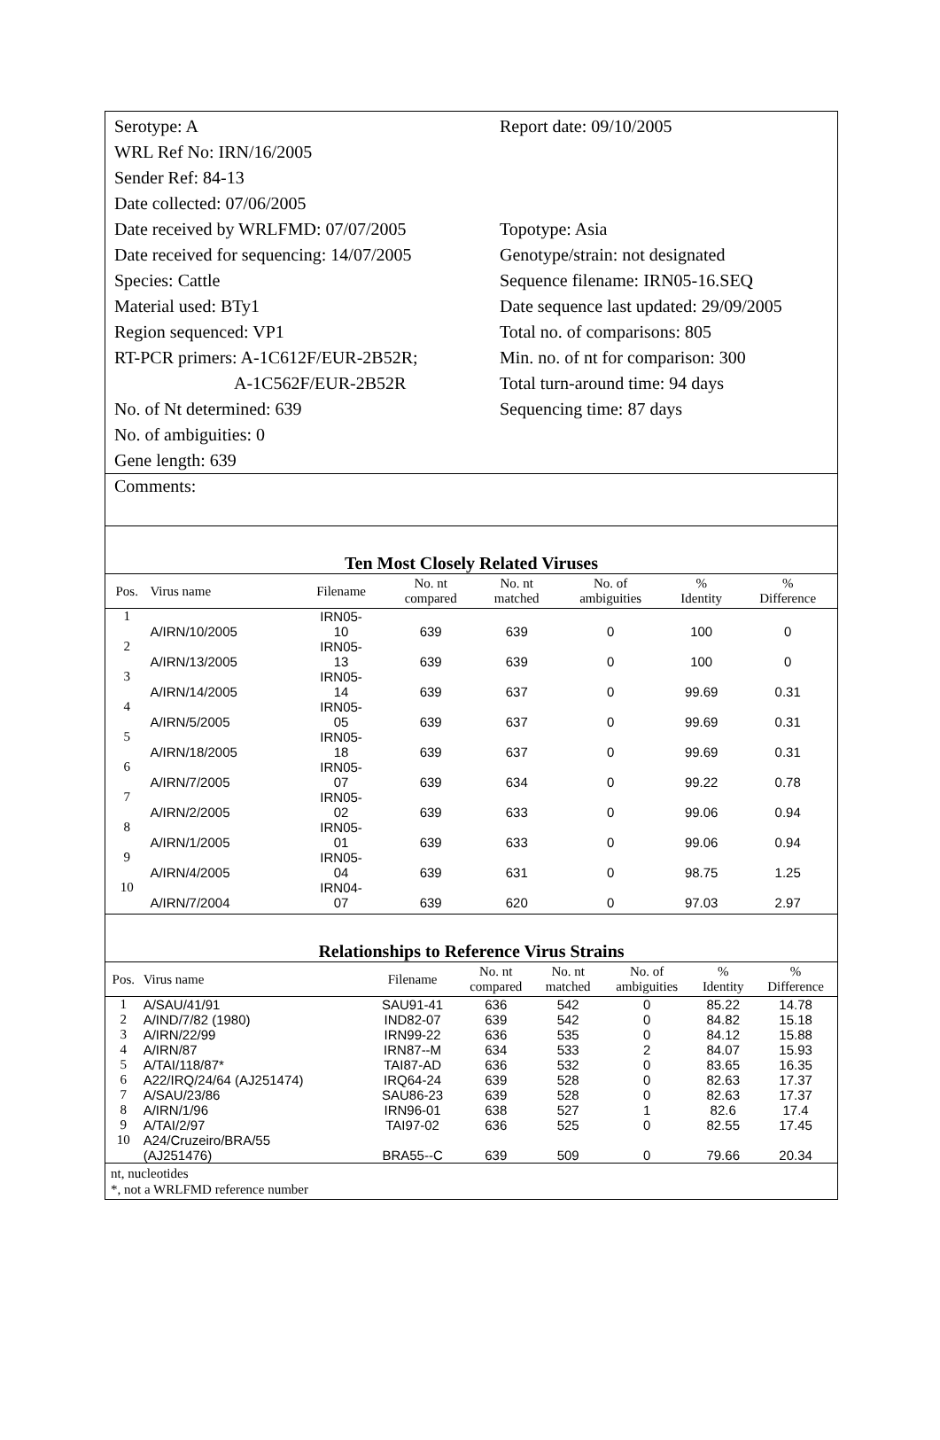Serotype: A
WRL Ref No: IRN/16/2005
Sender Ref: 84-13
Date collected: 07/06/2005
Date received by WRLFMD: 07/07/2005
Date received for sequencing: 14/07/2005
Species: Cattle
Material used: BTy1
Region sequenced: VP1
RT-PCR primers: A-1C612F/EUR-2B52R;
A-1C562F/EUR-2B52R
No. of Nt determined: 639
No. of ambiguities: 0
Gene length: 639
Report date: 09/10/2005
Topotype: Asia
Genotype/strain: not designated
Sequence filename: IRN05-16.SEQ
Date sequence last updated: 29/09/2005
Total no. of comparisons: 805
Min. no. of nt for comparison: 300
Total turn-around time: 94 days
Sequencing time: 87 days
Comments:
Ten Most Closely Related Viruses
| Pos. | Virus name | Filename | No. nt compared | No. nt matched | No. of ambiguities | % Identity | % Difference |
| --- | --- | --- | --- | --- | --- | --- | --- |
| 1 | A/IRN/10/2005 | IRN05- 10 | 639 | 639 | 0 | 100 | 0 |
| 2 | A/IRN/13/2005 | IRN05- 13 | 639 | 639 | 0 | 100 | 0 |
| 3 | A/IRN/14/2005 | IRN05- 14 | 639 | 637 | 0 | 99.69 | 0.31 |
| 4 | A/IRN/5/2005 | IRN05- 05 | 639 | 637 | 0 | 99.69 | 0.31 |
| 5 | A/IRN/18/2005 | IRN05- 18 | 639 | 637 | 0 | 99.69 | 0.31 |
| 6 | A/IRN/7/2005 | IRN05- 07 | 639 | 634 | 0 | 99.22 | 0.78 |
| 7 | A/IRN/2/2005 | IRN05- 02 | 639 | 633 | 0 | 99.06 | 0.94 |
| 8 | A/IRN/1/2005 | IRN05- 01 | 639 | 633 | 0 | 99.06 | 0.94 |
| 9 | A/IRN/4/2005 | IRN05- 04 | 639 | 631 | 0 | 98.75 | 1.25 |
| 10 | A/IRN/7/2004 | IRN04- 07 | 639 | 620 | 0 | 97.03 | 2.97 |
Relationships to Reference Virus Strains
| Pos. | Virus name | Filename | No. nt compared | No. nt matched | No. of ambiguities | % Identity | % Difference |
| --- | --- | --- | --- | --- | --- | --- | --- |
| 1 | A/SAU/41/91 | SAU91-41 | 636 | 542 | 0 | 85.22 | 14.78 |
| 2 | A/IND/7/82 (1980) | IND82-07 | 639 | 542 | 0 | 84.82 | 15.18 |
| 3 | A/IRN/22/99 | IRN99-22 | 636 | 535 | 0 | 84.12 | 15.88 |
| 4 | A/IRN/87 | IRN87--M | 634 | 533 | 2 | 84.07 | 15.93 |
| 5 | A/TAI/118/87* | TAI87-AD | 636 | 532 | 0 | 83.65 | 16.35 |
| 6 | A22/IRQ/24/64 (AJ251474) | IRQ64-24 | 639 | 528 | 0 | 82.63 | 17.37 |
| 7 | A/SAU/23/86 | SAU86-23 | 639 | 528 | 0 | 82.63 | 17.37 |
| 8 | A/IRN/1/96 | IRN96-01 | 638 | 527 | 1 | 82.6 | 17.4 |
| 9 | A/TAI/2/97 | TAI97-02 | 636 | 525 | 0 | 82.55 | 17.45 |
| 10 | A24/Cruzeiro/BRA/55 (AJ251476) | BRA55--C | 639 | 509 | 0 | 79.66 | 20.34 |
nt, nucleotides
*, not a WRLFMD reference number